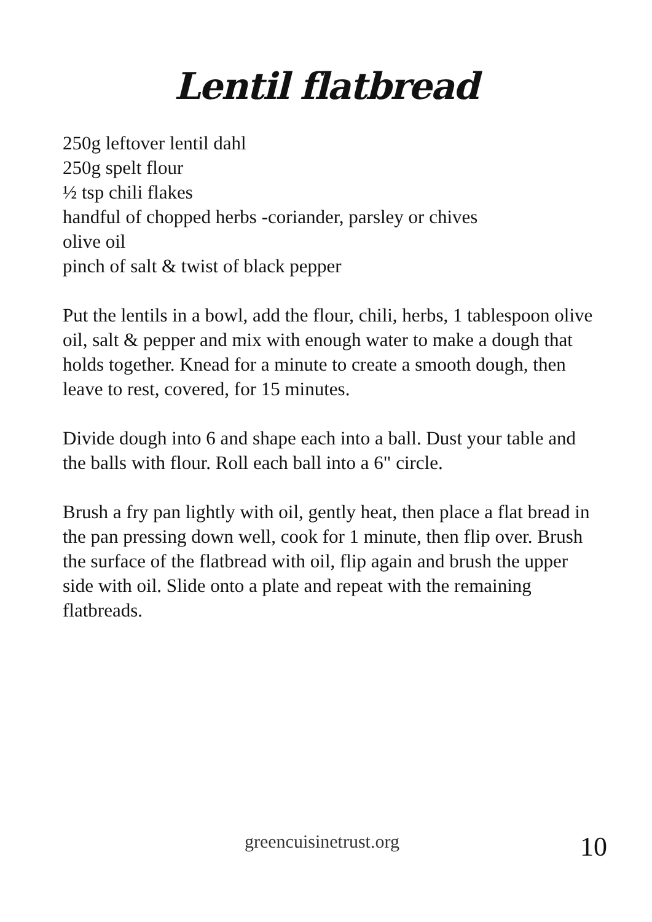Lentil flatbread
250g leftover lentil dahl
250g spelt flour
½ tsp chili flakes
handful of chopped herbs -coriander, parsley or chives
olive oil
pinch of salt & twist of black pepper
Put the lentils in a bowl, add the flour, chili, herbs, 1 tablespoon olive oil, salt & pepper and mix with enough water to make a dough that holds together. Knead for a minute to create a smooth dough, then leave to rest, covered, for 15 minutes.
Divide dough into 6 and shape each into a ball. Dust your table and the balls with flour. Roll each ball into a 6" circle.
Brush a fry pan lightly with oil, gently heat, then place a flat bread in the pan pressing down well, cook for 1 minute, then flip over. Brush the surface of the flatbread with oil, flip again and brush the upper side with oil. Slide onto a plate and repeat with the remaining flatbreads.
greencuisinetrust.org 10